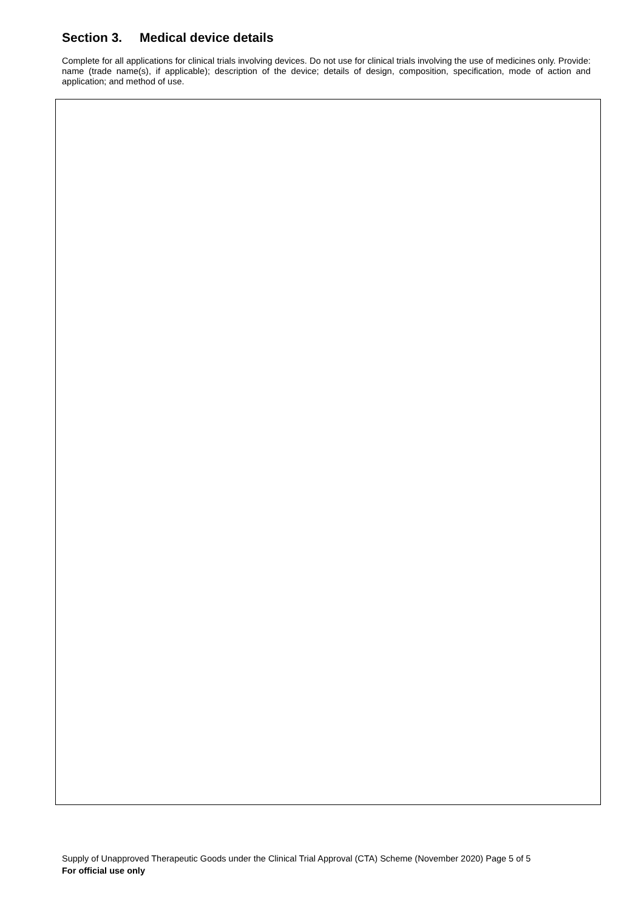Section 3. Medical device details
Complete for all applications for clinical trials involving devices. Do not use for clinical trials involving the use of medicines only. Provide: name (trade name(s), if applicable); description of the device; details of design, composition, specification, mode of action and application; and method of use.
Supply of Unapproved Therapeutic Goods under the Clinical Trial Approval (CTA) Scheme (November 2020) Page 5 of 5
For official use only